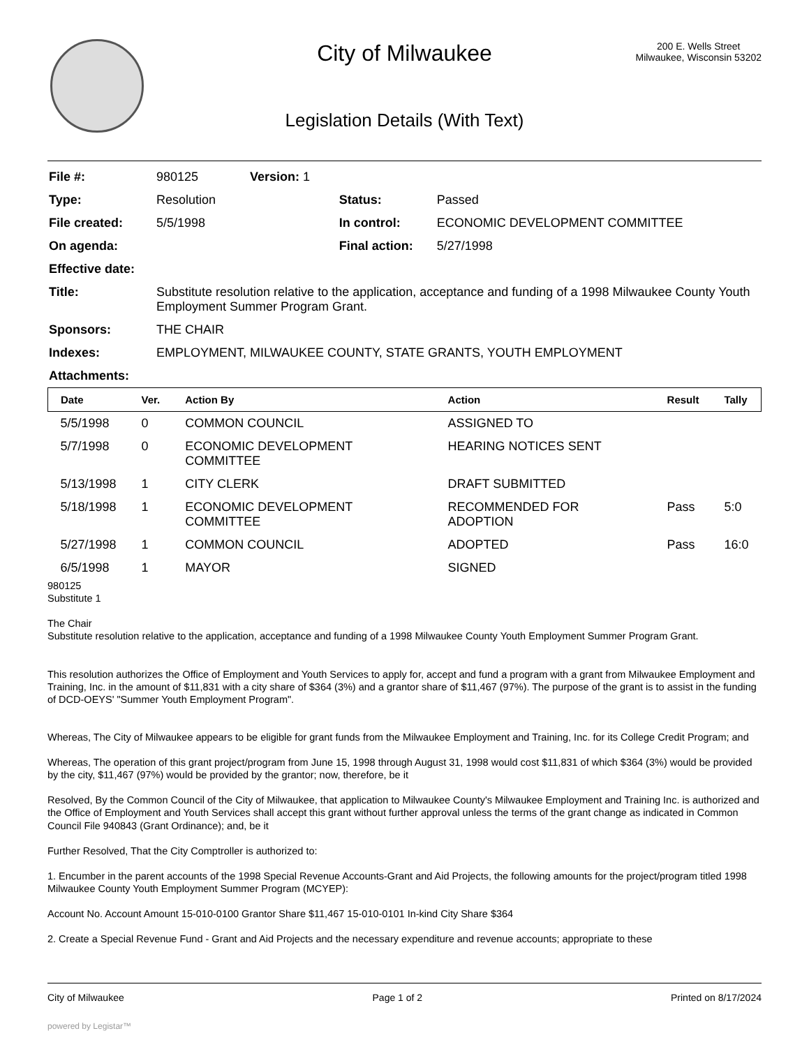City of Milwaukee
200 E. Wells Street
Milwaukee, Wisconsin 53202
Legislation Details (With Text)
| File #: | 980125 | Version: 1 | |
| Type: | Resolution | | Status: Passed |
| File created: | 5/5/1998 | | In control: ECONOMIC DEVELOPMENT COMMITTEE |
| On agenda: | | | Final action: 5/27/1998 |
| Effective date: | | | |
| Title: | Substitute resolution relative to the application, acceptance and funding of a 1998 Milwaukee County Youth Employment Summer Program Grant. | | |
| Sponsors: | THE CHAIR | | |
| Indexes: | EMPLOYMENT, MILWAUKEE COUNTY, STATE GRANTS, YOUTH EMPLOYMENT | | |
| Attachments: | | | |
| Date | Ver. | Action By | Action | Result | Tally |
| --- | --- | --- | --- | --- | --- |
| 5/5/1998 | 0 | COMMON COUNCIL | ASSIGNED TO | | |
| 5/7/1998 | 0 | ECONOMIC DEVELOPMENT COMMITTEE | HEARING NOTICES SENT | | |
| 5/13/1998 | 1 | CITY CLERK | DRAFT SUBMITTED | | |
| 5/18/1998 | 1 | ECONOMIC DEVELOPMENT COMMITTEE | RECOMMENDED FOR ADOPTION | Pass | 5:0 |
| 5/27/1998 | 1 | COMMON COUNCIL | ADOPTED | Pass | 16:0 |
| 6/5/1998 | 1 | MAYOR | SIGNED | | |
980125
Substitute 1
The Chair
Substitute resolution relative to the application, acceptance and funding of a 1998 Milwaukee County Youth Employment Summer Program Grant.
This resolution authorizes the Office of Employment and Youth Services to apply for, accept and fund a program with a grant from Milwaukee Employment and Training, Inc. in the amount of $11,831 with a city share of $364 (3%) and a grantor share of $11,467 (97%). The purpose of the grant is to assist in the funding of DCD-OEYS' "Summer Youth Employment Program".
Whereas, The City of Milwaukee appears to be eligible for grant funds from the Milwaukee Employment and Training, Inc. for its College Credit Program; and
Whereas, The operation of this grant project/program from June 15, 1998 through August 31, 1998 would cost $11,831 of which $364 (3%) would be provided by the city, $11,467 (97%) would be provided by the grantor; now, therefore, be it
Resolved, By the Common Council of the City of Milwaukee, that application to Milwaukee County's Milwaukee Employment and Training Inc. is authorized and the Office of Employment and Youth Services shall accept this grant without further approval unless the terms of the grant change as indicated in Common Council File 940843 (Grant Ordinance); and, be it
Further Resolved, That the City Comptroller is authorized to:
1. Encumber in the parent accounts of the 1998 Special Revenue Accounts-Grant and Aid Projects, the following amounts for the project/program titled 1998 Milwaukee County Youth Employment Summer Program (MCYEP):
Account No. Account Amount 15-010-0100 Grantor Share $11,467 15-010-0101 In-kind City Share $364
2. Create a Special Revenue Fund - Grant and Aid Projects and the necessary expenditure and revenue accounts; appropriate to these
City of Milwaukee Page 1 of 2 Printed on 8/17/2024
powered by Legistar™